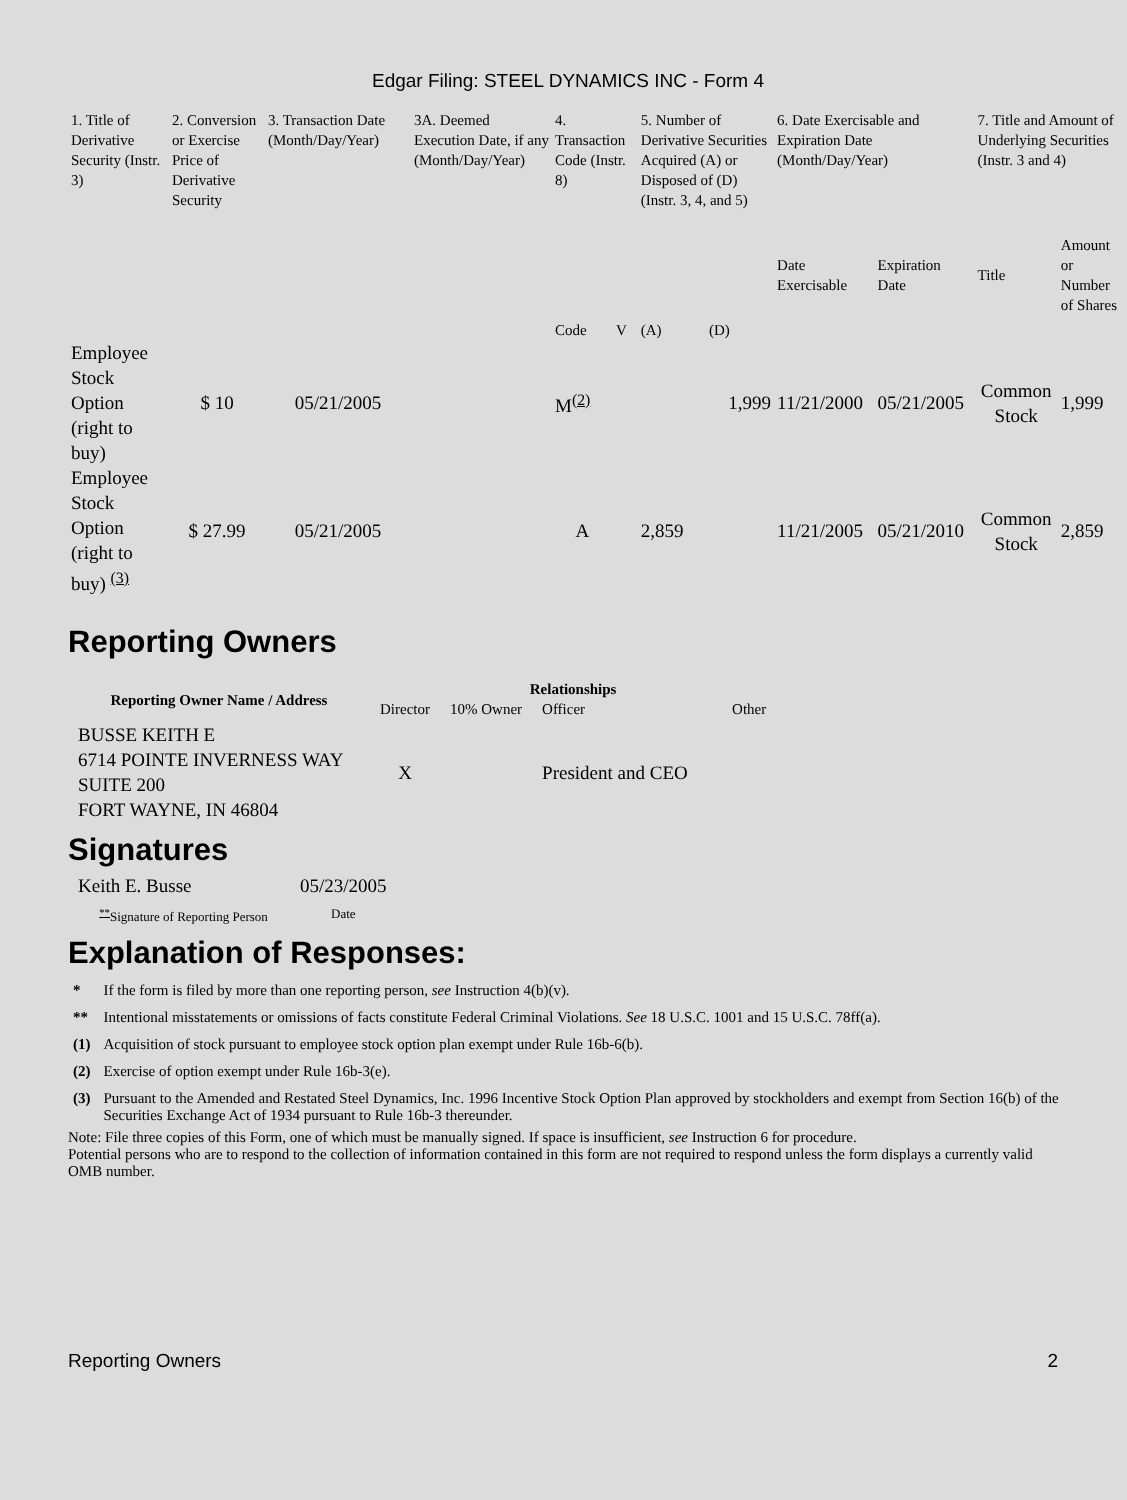Edgar Filing: STEEL DYNAMICS INC - Form 4
| 1. Title of Derivative Security (Instr. 3) | 2. Conversion or Exercise Price of Derivative Security | 3. Transaction Date (Month/Day/Year) | 3A. Deemed Execution Date, if any (Month/Day/Year) | 4. Transaction Code (Instr. 8) | | 5. Number of Derivative Securities Acquired (A) or Disposed of (D) (Instr. 3, 4, and 5) | | 6. Date Exercisable and Expiration Date (Month/Day/Year) | | 7. Title and Amount of Underlying Securities (Instr. 3 and 4) | |
| | | | | Code | V | (A) | (D) | Date Exercisable | Expiration Date | Title | Amount or Number of Shares |
| Employee Stock Option (right to buy) | $ 10 | 05/21/2005 | | M<sup>(2)</sup> | | | 1,999 | 11/21/2000 | 05/21/2005 | Common Stock | 1,999 |
| Employee Stock Option (right to buy) <sup>(3)</sup> | $ 27.99 | 05/21/2005 | | A | | 2,859 | | 11/21/2005 | 05/21/2010 | Common Stock | 2,859 |
Reporting Owners
| Reporting Owner Name / Address | Relationships | | | |
| --- | --- | --- | --- | --- |
| | Director | 10% Owner | Officer | Other |
| BUSSE KEITH E 6714 POINTE INVERNESS WAY SUITE 200 FORT WAYNE, IN 46804 | X | | President and CEO | |
Signatures
| Keith E. Busse | 05/23/2005 |
| <sup>**</sup> Signature of Reporting Person | Date |
Explanation of Responses:
| * | If the form is filed by more than one reporting person, see Instruction 4(b)(v). |
| ** | Intentional misstatements or omissions of facts constitute Federal Criminal Violations. See 18 U.S.C. 1001 and 15 U.S.C. 78ff(a). |
| (1) | Acquisition of stock pursuant to employee stock option plan exempt under Rule 16b-6(b). |
| (2) | Exercise of option exempt under Rule 16b-3(e). |
| (3) | Pursuant to the Amended and Restated Steel Dynamics, Inc. 1996 Incentive Stock Option Plan approved by stockholders and exempt from Section 16(b) of the Securities Exchange Act of 1934 pursuant to Rule 16b-3 thereunder. |
Note: File three copies of this Form, one of which must be manually signed. If space is insufficient, see Instruction 6 for procedure.
Potential persons who are to respond to the collection of information contained in this form are not required to respond unless the form displays a currently valid OMB number.
Reporting Owners 2